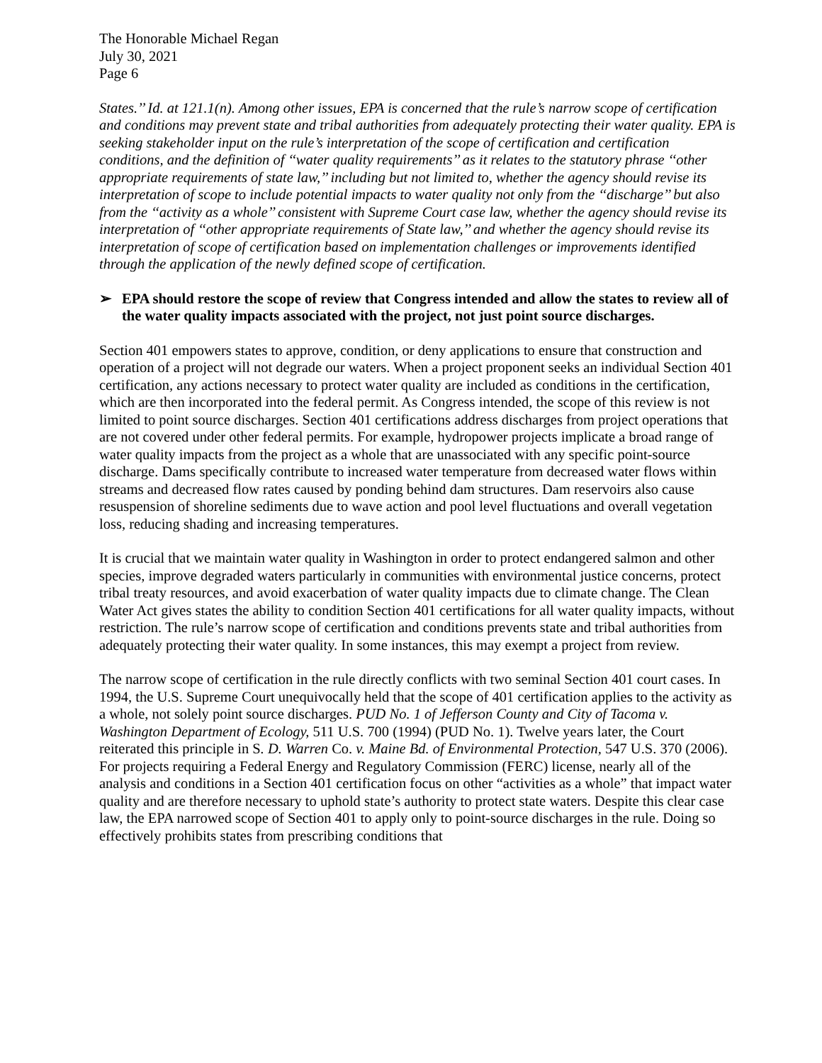The Honorable Michael Regan
July 30, 2021
Page 6
States.’’ Id. at 121.1(n). Among other issues, EPA is concerned that the rule’s narrow scope of certification and conditions may prevent state and tribal authorities from adequately protecting their water quality. EPA is seeking stakeholder input on the rule’s interpretation of the scope of certification and certification conditions, and the definition of ‘‘water quality requirements’’ as it relates to the statutory phrase ‘‘other appropriate requirements of state law,’’ including but not limited to, whether the agency should revise its interpretation of scope to include potential impacts to water quality not only from the ‘‘discharge’’ but also from the ‘‘activity as a whole’’ consistent with Supreme Court case law, whether the agency should revise its interpretation of ‘‘other appropriate requirements of State law,’’ and whether the agency should revise its interpretation of scope of certification based on implementation challenges or improvements identified through the application of the newly defined scope of certification.
➢ EPA should restore the scope of review that Congress intended and allow the states to review all of the water quality impacts associated with the project, not just point source discharges.
Section 401 empowers states to approve, condition, or deny applications to ensure that construction and operation of a project will not degrade our waters. When a project proponent seeks an individual Section 401 certification, any actions necessary to protect water quality are included as conditions in the certification, which are then incorporated into the federal permit. As Congress intended, the scope of this review is not limited to point source discharges. Section 401 certifications address discharges from project operations that are not covered under other federal permits. For example, hydropower projects implicate a broad range of water quality impacts from the project as a whole that are unassociated with any specific point-source discharge. Dams specifically contribute to increased water temperature from decreased water flows within streams and decreased flow rates caused by ponding behind dam structures. Dam reservoirs also cause resuspension of shoreline sediments due to wave action and pool level fluctuations and overall vegetation loss, reducing shading and increasing temperatures.
It is crucial that we maintain water quality in Washington in order to protect endangered salmon and other species, improve degraded waters particularly in communities with environmental justice concerns, protect tribal treaty resources, and avoid exacerbation of water quality impacts due to climate change. The Clean Water Act gives states the ability to condition Section 401 certifications for all water quality impacts, without restriction. The rule’s narrow scope of certification and conditions prevents state and tribal authorities from adequately protecting their water quality. In some instances, this may exempt a project from review.
The narrow scope of certification in the rule directly conflicts with two seminal Section 401 court cases. In 1994, the U.S. Supreme Court unequivocally held that the scope of 401 certification applies to the activity as a whole, not solely point source discharges. PUD No. 1 of Jefferson County and City of Tacoma v. Washington Department of Ecology, 511 U.S. 700 (1994) (PUD No. 1). Twelve years later, the Court reiterated this principle in S. D. Warren Co. v. Maine Bd. of Environmental Protection, 547 U.S. 370 (2006). For projects requiring a Federal Energy and Regulatory Commission (FERC) license, nearly all of the analysis and conditions in a Section 401 certification focus on other “activities as a whole” that impact water quality and are therefore necessary to uphold state’s authority to protect state waters. Despite this clear case law, the EPA narrowed scope of Section 401 to apply only to point-source discharges in the rule. Doing so effectively prohibits states from prescribing conditions that